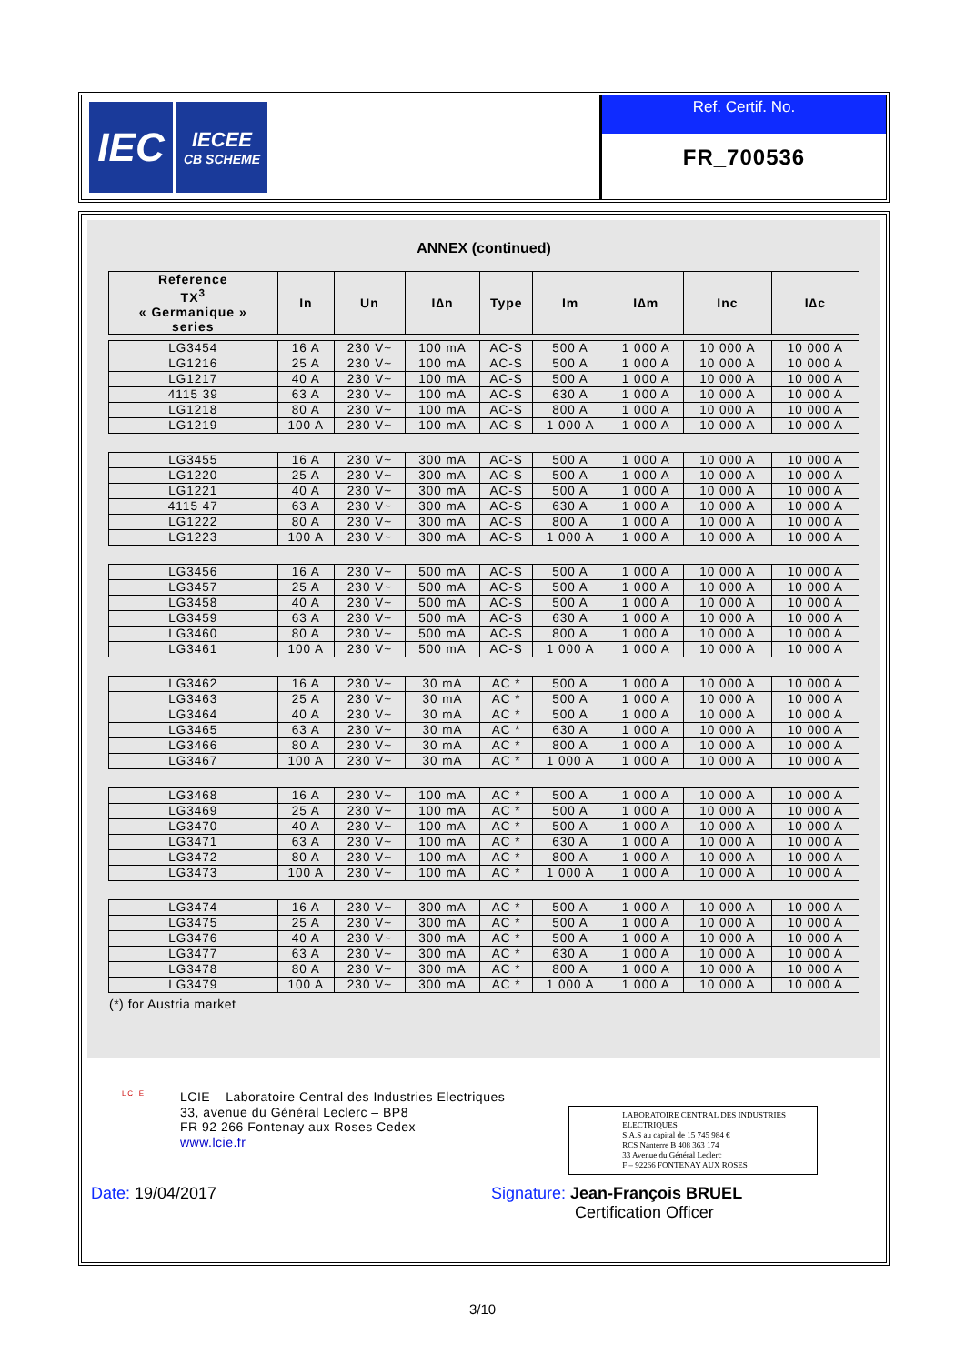IEC
IECEE
CB SCHEME
Ref. Certif. No.
FR_700536
ANNEX (continued)
| Reference TX<sup>3</sup> « Germanique » series | In | Un | I∆n | Type | Im | I∆m | Inc | I∆c |
| --- | --- | --- | --- | --- | --- | --- | --- | --- |
| LG3454 | 16 A | 230 V~ | 100 mA | AC-S | 500 A | 1 000 A | 10 000 A | 10 000 A |
| LG1216 | 25 A | 230 V~ | 100 mA | AC-S | 500 A | 1 000 A | 10 000 A | 10 000 A |
| LG1217 | 40 A | 230 V~ | 100 mA | AC-S | 500 A | 1 000 A | 10 000 A | 10 000 A |
| 4115 39 | 63 A | 230 V~ | 100 mA | AC-S | 630 A | 1 000 A | 10 000 A | 10 000 A |
| LG1218 | 80 A | 230 V~ | 100 mA | AC-S | 800 A | 1 000 A | 10 000 A | 10 000 A |
| LG1219 | 100 A | 230 V~ | 100 mA | AC-S | 1 000 A | 1 000 A | 10 000 A | 10 000 A |
| LG3455 | 16 A | 230 V~ | 300 mA | AC-S | 500 A | 1 000 A | 10 000 A | 10 000 A |
| LG1220 | 25 A | 230 V~ | 300 mA | AC-S | 500 A | 1 000 A | 10 000 A | 10 000 A |
| LG1221 | 40 A | 230 V~ | 300 mA | AC-S | 500 A | 1 000 A | 10 000 A | 10 000 A |
| 4115 47 | 63 A | 230 V~ | 300 mA | AC-S | 630 A | 1 000 A | 10 000 A | 10 000 A |
| LG1222 | 80 A | 230 V~ | 300 mA | AC-S | 800 A | 1 000 A | 10 000 A | 10 000 A |
| LG1223 | 100 A | 230 V~ | 300 mA | AC-S | 1 000 A | 1 000 A | 10 000 A | 10 000 A |
| LG3456 | 16 A | 230 V~ | 500 mA | AC-S | 500 A | 1 000 A | 10 000 A | 10 000 A |
| LG3457 | 25 A | 230 V~ | 500 mA | AC-S | 500 A | 1 000 A | 10 000 A | 10 000 A |
| LG3458 | 40 A | 230 V~ | 500 mA | AC-S | 500 A | 1 000 A | 10 000 A | 10 000 A |
| LG3459 | 63 A | 230 V~ | 500 mA | AC-S | 630 A | 1 000 A | 10 000 A | 10 000 A |
| LG3460 | 80 A | 230 V~ | 500 mA | AC-S | 800 A | 1 000 A | 10 000 A | 10 000 A |
| LG3461 | 100 A | 230 V~ | 500 mA | AC-S | 1 000 A | 1 000 A | 10 000 A | 10 000 A |
| LG3462 | 16 A | 230 V~ | 30 mA | AC * | 500 A | 1 000 A | 10 000 A | 10 000 A |
| LG3463 | 25 A | 230 V~ | 30 mA | AC * | 500 A | 1 000 A | 10 000 A | 10 000 A |
| LG3464 | 40 A | 230 V~ | 30 mA | AC * | 500 A | 1 000 A | 10 000 A | 10 000 A |
| LG3465 | 63 A | 230 V~ | 30 mA | AC * | 630 A | 1 000 A | 10 000 A | 10 000 A |
| LG3466 | 80 A | 230 V~ | 30 mA | AC * | 800 A | 1 000 A | 10 000 A | 10 000 A |
| LG3467 | 100 A | 230 V~ | 30 mA | AC * | 1 000 A | 1 000 A | 10 000 A | 10 000 A |
| LG3468 | 16 A | 230 V~ | 100 mA | AC * | 500 A | 1 000 A | 10 000 A | 10 000 A |
| LG3469 | 25 A | 230 V~ | 100 mA | AC * | 500 A | 1 000 A | 10 000 A | 10 000 A |
| LG3470 | 40 A | 230 V~ | 100 mA | AC * | 500 A | 1 000 A | 10 000 A | 10 000 A |
| LG3471 | 63 A | 230 V~ | 100 mA | AC * | 630 A | 1 000 A | 10 000 A | 10 000 A |
| LG3472 | 80 A | 230 V~ | 100 mA | AC * | 800 A | 1 000 A | 10 000 A | 10 000 A |
| LG3473 | 100 A | 230 V~ | 100 mA | AC * | 1 000 A | 1 000 A | 10 000 A | 10 000 A |
| LG3474 | 16 A | 230 V~ | 300 mA | AC * | 500 A | 1 000 A | 10 000 A | 10 000 A |
| LG3475 | 25 A | 230 V~ | 300 mA | AC * | 500 A | 1 000 A | 10 000 A | 10 000 A |
| LG3476 | 40 A | 230 V~ | 300 mA | AC * | 500 A | 1 000 A | 10 000 A | 10 000 A |
| LG3477 | 63 A | 230 V~ | 300 mA | AC * | 630 A | 1 000 A | 10 000 A | 10 000 A |
| LG3478 | 80 A | 230 V~ | 300 mA | AC * | 800 A | 1 000 A | 10 000 A | 10 000 A |
| LG3479 | 100 A | 230 V~ | 300 mA | AC * | 1 000 A | 1 000 A | 10 000 A | 10 000 A |
(*) for Austria market
L C I E
LCIE – Laboratoire Central des Industries Electriques
33, avenue du Général Leclerc – BP8
FR 92 266 Fontenay aux Roses Cedex
www.lcie.fr
LABORATOIRE CENTRAL DES INDUSTRIES ELECTRIQUES
S.A.S au capital de 15 745 984 €
RCS Nanterre B 408 363 174
33 Avenue du Général Leclerc
F – 92266 FONTENAY AUX ROSES
Date: 19/04/2017 Signature: Jean-François BRUEL
Certification Officer
3/10